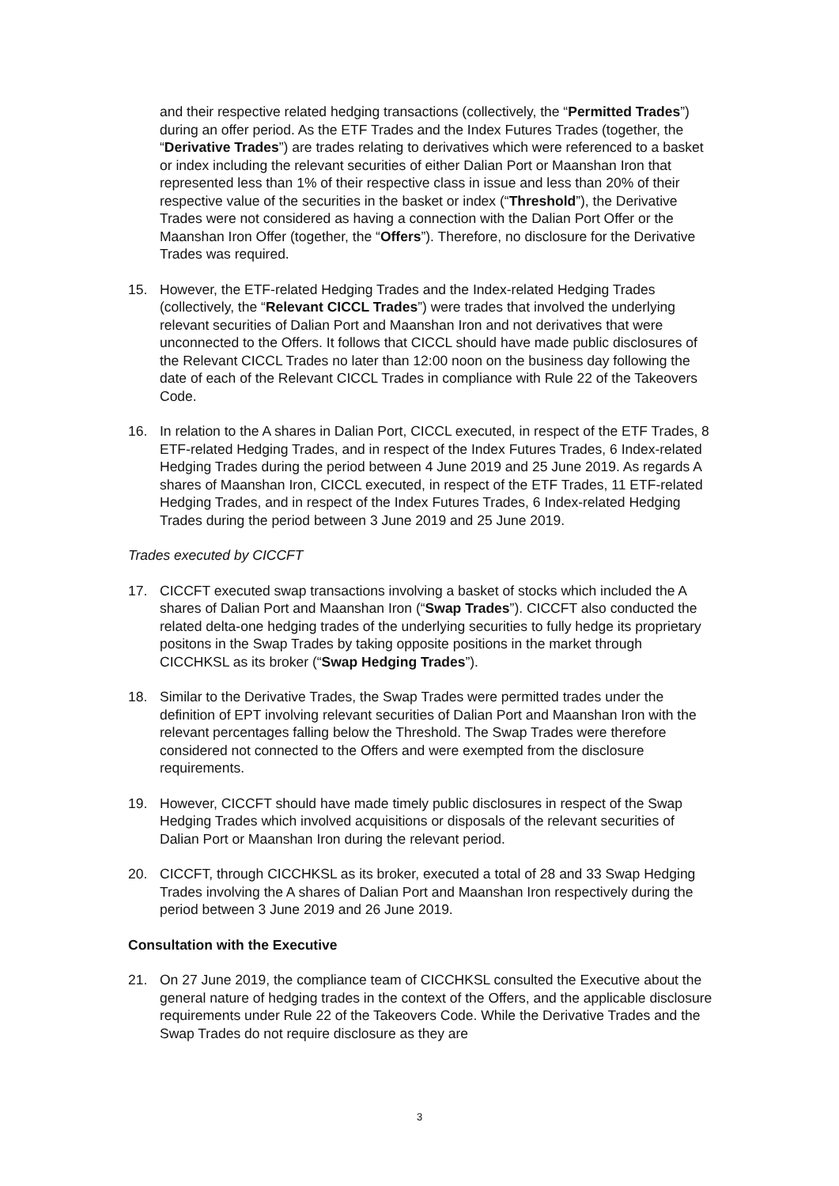and their respective related hedging transactions (collectively, the “Permitted Trades”) during an offer period. As the ETF Trades and the Index Futures Trades (together, the “Derivative Trades”) are trades relating to derivatives which were referenced to a basket or index including the relevant securities of either Dalian Port or Maanshan Iron that represented less than 1% of their respective class in issue and less than 20% of their respective value of the securities in the basket or index (“Threshold”), the Derivative Trades were not considered as having a connection with the Dalian Port Offer or the Maanshan Iron Offer (together, the “Offers”). Therefore, no disclosure for the Derivative Trades was required.
15. However, the ETF-related Hedging Trades and the Index-related Hedging Trades (collectively, the “Relevant CICCL Trades”) were trades that involved the underlying relevant securities of Dalian Port and Maanshan Iron and not derivatives that were unconnected to the Offers. It follows that CICCL should have made public disclosures of the Relevant CICCL Trades no later than 12:00 noon on the business day following the date of each of the Relevant CICCL Trades in compliance with Rule 22 of the Takeovers Code.
16. In relation to the A shares in Dalian Port, CICCL executed, in respect of the ETF Trades, 8 ETF-related Hedging Trades, and in respect of the Index Futures Trades, 6 Index-related Hedging Trades during the period between 4 June 2019 and 25 June 2019. As regards A shares of Maanshan Iron, CICCL executed, in respect of the ETF Trades, 11 ETF-related Hedging Trades, and in respect of the Index Futures Trades, 6 Index-related Hedging Trades during the period between 3 June 2019 and 25 June 2019.
Trades executed by CICCFT
17. CICCFT executed swap transactions involving a basket of stocks which included the A shares of Dalian Port and Maanshan Iron (“Swap Trades”). CICCFT also conducted the related delta-one hedging trades of the underlying securities to fully hedge its proprietary positons in the Swap Trades by taking opposite positions in the market through CICCHKSL as its broker (“Swap Hedging Trades”).
18. Similar to the Derivative Trades, the Swap Trades were permitted trades under the definition of EPT involving relevant securities of Dalian Port and Maanshan Iron with the relevant percentages falling below the Threshold. The Swap Trades were therefore considered not connected to the Offers and were exempted from the disclosure requirements.
19. However, CICCFT should have made timely public disclosures in respect of the Swap Hedging Trades which involved acquisitions or disposals of the relevant securities of Dalian Port or Maanshan Iron during the relevant period.
20. CICCFT, through CICCHKSL as its broker, executed a total of 28 and 33 Swap Hedging Trades involving the A shares of Dalian Port and Maanshan Iron respectively during the period between 3 June 2019 and 26 June 2019.
Consultation with the Executive
21. On 27 June 2019, the compliance team of CICCHKSL consulted the Executive about the general nature of hedging trades in the context of the Offers, and the applicable disclosure requirements under Rule 22 of the Takeovers Code. While the Derivative Trades and the Swap Trades do not require disclosure as they are
3